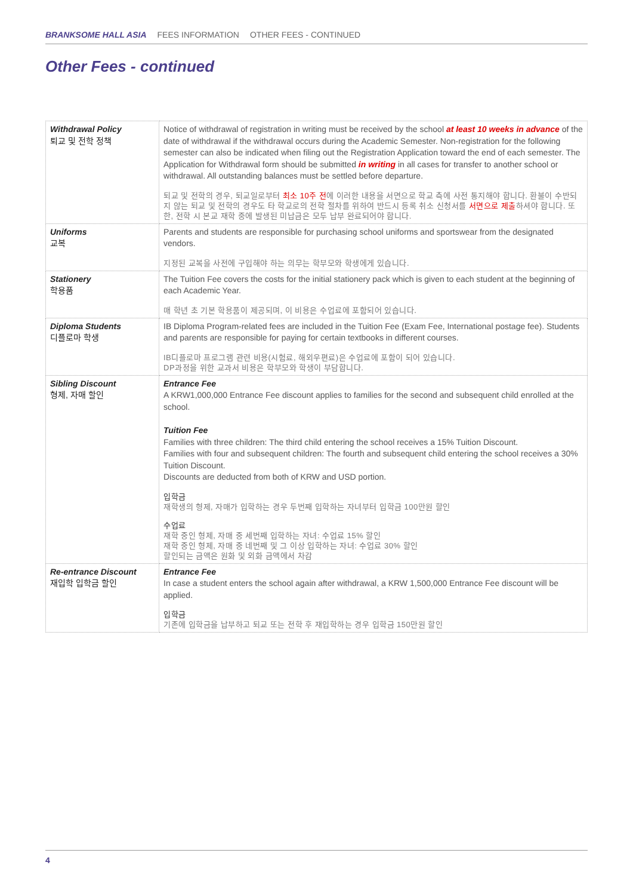BRANKSOME HALL ASIA FEES INFORMATION OTHER FEES - CONTINUED
Other Fees - continued
| Withdrawal Policy 퇴교 및 전학 정책 | Notice of withdrawal of registration in writing must be received by the school at least 10 weeks in advance of the date of withdrawal if the withdrawal occurs during the Academic Semester. Non-registration for the following semester can also be indicated when filing out the Registration Application toward the end of each semester. The Application for Withdrawal form should be submitted in writing in all cases for transfer to another school or withdrawal. All outstanding balances must be settled before departure. 퇴교 및 전학의 경우, 퇴교일로부터 최소 10주 전 에 이러한 내용을 서면으로 학교 측에 사전 통지해야 합니다. 환불이 수반되지 않는 퇴교 및 전학의 경우도 타 학교로의 전학 절차를 위하여 반드시 등록 취소 신청서를 서면으로 제출 하셔야 합니다. 또한, 전학 시 본교 재학 중에 발생된 미납금은 모두 납부 완료되어야 합니다. |
| Uniforms 교복 | Parents and students are responsible for purchasing school uniforms and sportswear from the designated vendors. 지정된 교복을 사전에 구입해야 하는 의무는 학부모와 학생에게 있습니다. |
| Stationery 학용품 | The Tuition Fee covers the costs for the initial stationery pack which is given to each student at the beginning of each Academic Year. 매 학년 초 기본 학용품이 제공되며, 이 비용은 수업료에 포함되어 있습니다. |
| Diploma Students 디플로마 학생 | IB Diploma Program-related fees are included in the Tuition Fee (Exam Fee, International postage fee). Students and parents are responsible for paying for certain textbooks in different courses. IB디플로마 프로그램 관련 비용(시험료, 해외우편료)은 수업료에 포함이 되어 있습니다. DP과정을 위한 교과서 비용은 학부모와 학생이 부담합니다. |
| Sibling Discount 형제, 자매 할인 | Entrance Fee A KRW1,000,000 Entrance Fee discount applies to families for the second and subsequent child enrolled at the school. Tuition Fee Families with three children: The third child entering the school receives a 15% Tuition Discount. Families with four and subsequent children: The fourth and subsequent child entering the school receives a 30% Tuition Discount. Discounts are deducted from both of KRW and USD portion. 입학금 재학생의 형제, 자매가 입학하는 경우 두번째 입학하는 자녀부터 입학금 100만원 할인 수업료 재학 중인 형제, 자매 중 세번째 입학하는 자녀: 수업료 15% 할인 재학 중인 형제, 자매 중 네번째 및 그 이상 입학하는 자녀: 수업료 30% 할인 할인되는 금액은 원화 및 외화 금액에서 차감 |
| Re-entrance Discount 재입학 입학금 할인 | Entrance Fee In case a student enters the school again after withdrawal, a KRW 1,500,000 Entrance Fee discount will be applied. 입학금 기존에 입학금을 납부하고 퇴교 또는 전학 후 재입학하는 경우 입학금 150만원 할인 |
4